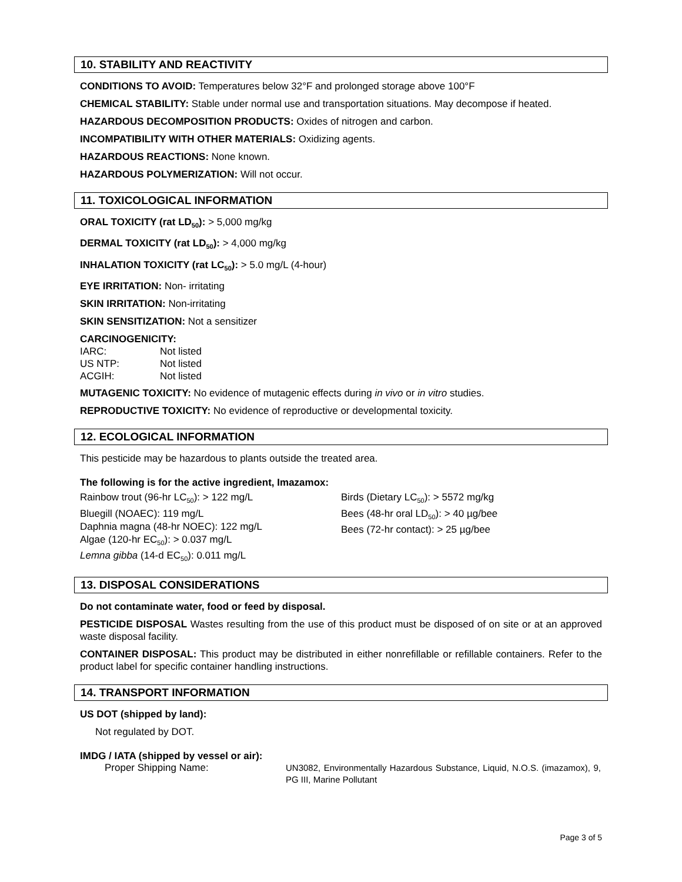10. STABILITY AND REACTIVITY
CONDITIONS TO AVOID: Temperatures below 32°F and prolonged storage above 100°F
CHEMICAL STABILITY: Stable under normal use and transportation situations. May decompose if heated.
HAZARDOUS DECOMPOSITION PRODUCTS: Oxides of nitrogen and carbon.
INCOMPATIBILITY WITH OTHER MATERIALS: Oxidizing agents.
HAZARDOUS REACTIONS: None known.
HAZARDOUS POLYMERIZATION: Will not occur.
11. TOXICOLOGICAL INFORMATION
ORAL TOXICITY (rat LD<sub>50</sub>): > 5,000 mg/kg
DERMAL TOXICITY (rat LD<sub>50</sub>): > 4,000 mg/kg
INHALATION TOXICITY (rat LC<sub>50</sub>): > 5.0 mg/L (4-hour)
EYE IRRITATION: Non- irritating
SKIN IRRITATION: Non-irritating
SKIN SENSITIZATION: Not a sensitizer
CARCINOGENICITY:
| IARC: | Not listed |
| US NTP: | Not listed |
| ACGIH: | Not listed |
MUTAGENIC TOXICITY: No evidence of mutagenic effects during in vivo or in vitro studies.
REPRODUCTIVE TOXICITY: No evidence of reproductive or developmental toxicity.
12. ECOLOGICAL INFORMATION
This pesticide may be hazardous to plants outside the treated area.
The following is for the active ingredient, Imazamox:
Rainbow trout (96-hr LC<sub>50</sub>): > 122 mg/L
Bluegill (NOAEC): 119 mg/L
Daphnia magna (48-hr NOEC): 122 mg/L
Algae (120-hr EC<sub>50</sub>): > 0.037 mg/L
Lemna gibba (14-d EC<sub>50</sub>): 0.011 mg/L
Birds (Dietary LC<sub>50</sub>): > 5572 mg/kg
Bees (48-hr oral LD<sub>50</sub>): > 40 µg/bee
Bees (72-hr contact): > 25 µg/bee
13. DISPOSAL CONSIDERATIONS
Do not contaminate water, food or feed by disposal.
PESTICIDE DISPOSAL Wastes resulting from the use of this product must be disposed of on site or at an approved waste disposal facility.
CONTAINER DISPOSAL: This product may be distributed in either nonrefillable or refillable containers. Refer to the product label for specific container handling instructions.
14. TRANSPORT INFORMATION
US DOT (shipped by land):
Not regulated by DOT.
IMDG / IATA (shipped by vessel or air):
Proper Shipping Name:
UN3082, Environmentally Hazardous Substance, Liquid, N.O.S. (imazamox), 9, PG III, Marine Pollutant
Page 3 of 5